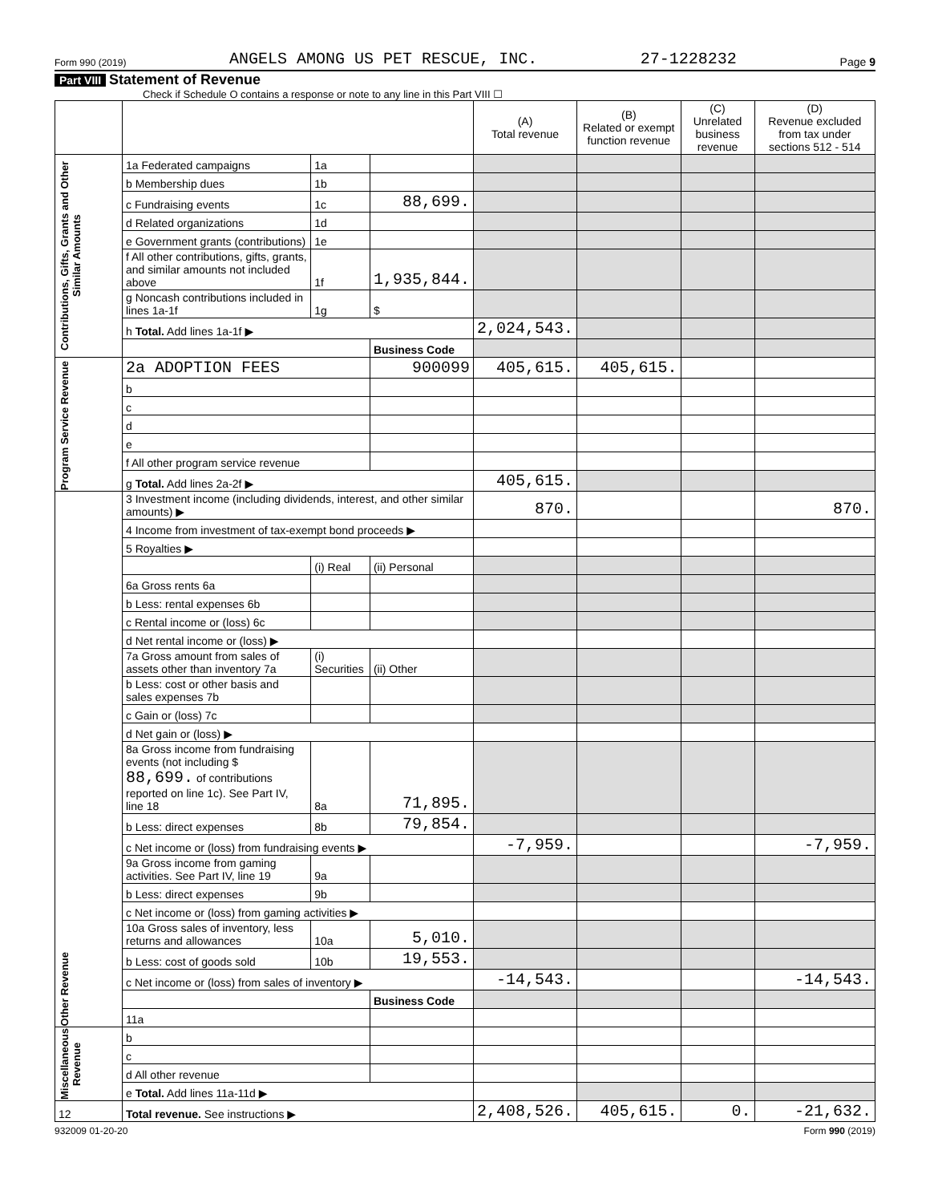Form 990 (2019) ANGELS AMONG US PET RESCUE, INC. 27-1228232 Page 9
Part VIII Statement of Revenue
Check if Schedule O contains a response or note to any line in this Part VIII ☐
| | | | | (A) Total revenue | (B) Related or exempt function revenue | (C) Unrelated business revenue | (D) Revenue excluded from tax under sections 512 - 514 |
| --- | --- | --- | --- | --- | --- | --- | --- |
| Contributions, Gifts, Grants and Other Similar Amounts | 1a Federated campaigns | 1a | | | | | |
| | b Membership dues | 1b | | | | | |
| | c Fundraising events | 1c | 88,699. | | | | |
| | d Related organizations | 1d | | | | | |
| | e Government grants (contributions) | 1e | | | | | |
| | f All other contributions, gifts, grants, and similar amounts not included above | 1f | 1,935,844. | | | | |
| | g Noncash contributions included in lines 1a-1f | 1g | $ | | | | |
| | h Total. Add lines 1a-1f ▶ | | | 2,024,543. | | | |
| | | | Business Code | | | | |
| Program Service Revenue | 2a ADOPTION FEES | | 900099 | 405,615. | 405,615. | | |
| | b | | | | | | |
| | c | | | | | | |
| | d | | | | | | |
| | e | | | | | | |
| | f All other program service revenue | | | | | | |
| | g Total. Add lines 2a-2f ▶ | | | 405,615. | | | |
| Other Revenue | 3 Investment income (including dividends, interest, and other similar amounts) ▶ | | | 870. | | | 870. |
| | 4 Income from investment of tax-exempt bond proceeds ▶ | | | | | | |
| | 5 Royalties ▶ | | | | | | |
| | | (i) Real | (ii) Personal | | | | |
| | 6a Gross rents 6a | | | | | | |
| | b Less: rental expenses 6b | | | | | | |
| | c Rental income or (loss) 6c | | | | | | |
| | d Net rental income or (loss) ▶ | | | | | | |
| | 7a Gross amount from sales of assets other than inventory 7a | (i) Securities | (ii) Other | | | | |
| | b Less: cost or other basis and sales expenses 7b | | | | | | |
| | c Gain or (loss) 7c | | | | | | |
| | d Net gain or (loss) ▶ | | | | | | |
| | 8a Gross income from fundraising events (not including $ 88,699. of contributions reported on line 1c). See Part IV, line 18 | 8a | 71,895. | | | | |
| | b Less: direct expenses | 8b | 79,854. | | | | |
| | c Net income or (loss) from fundraising events ▶ | | | -7,959. | | | -7,959. |
| | 9a Gross income from gaming activities. See Part IV, line 19 | 9a | | | | | |
| | b Less: direct expenses | 9b | | | | | |
| | c Net income or (loss) from gaming activities ▶ | | | | | | |
| | 10a Gross sales of inventory, less returns and allowances | 10a | 5,010. | | | | |
| | b Less: cost of goods sold | 10b | 19,553. | | | | |
| | c Net income or (loss) from sales of inventory ▶ | | | -14,543. | | | -14,543. |
| | | | Business Code | | | | |
| | 11a | | | | | | |
| Miscellaneous Revenue | b | | | | | | |
| | c | | | | | | |
| | d All other revenue | | | | | | |
| | e Total. Add lines 11a-11d ▶ | | | | | | |
| 12 | Total revenue. See instructions ▶ | | | 2,408,526. | 405,615. | 0. | -21,632. |
932009 01-20-20 Form 990 (2019)